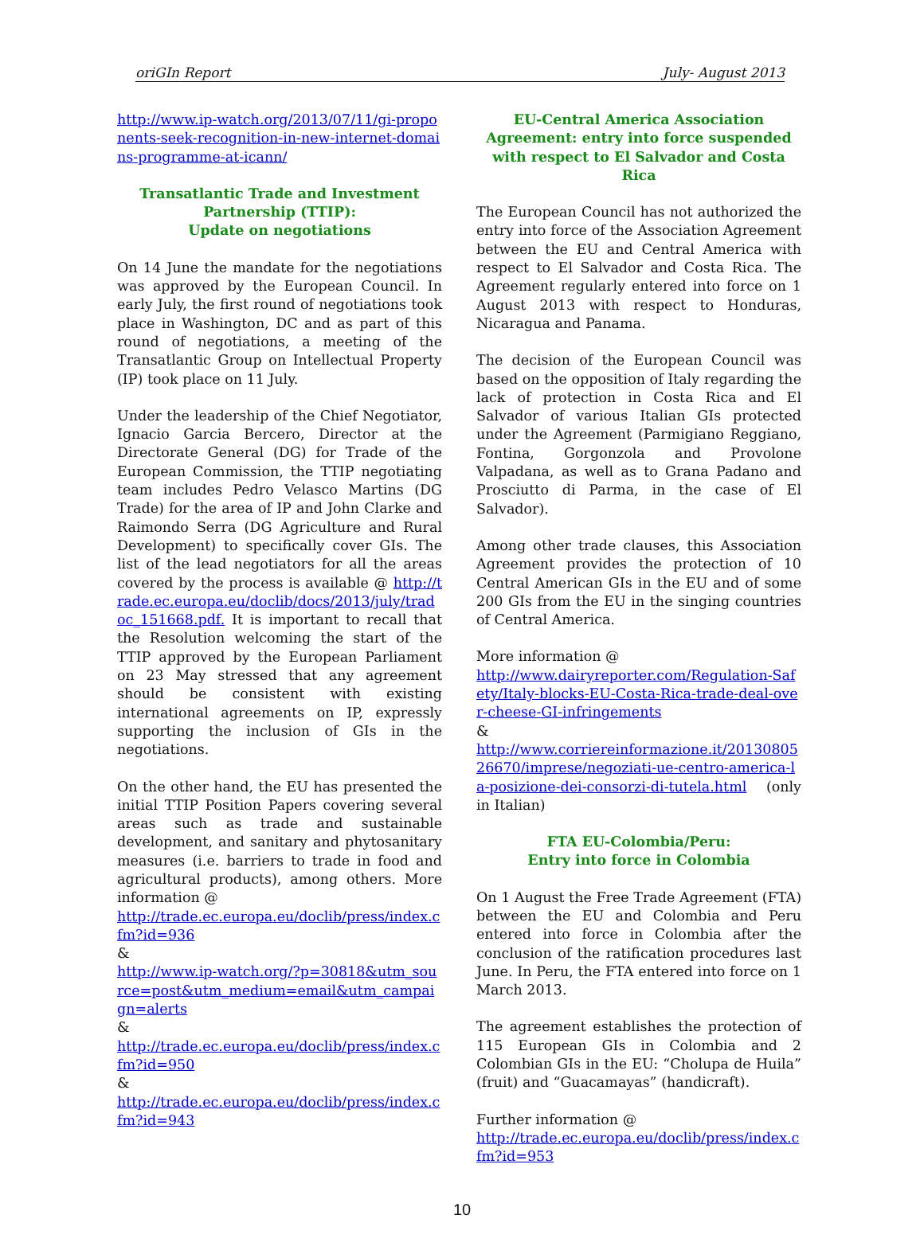oriGIn Report July- August 2013
http://www.ip-watch.org/2013/07/11/gi-proponents-seek-recognition-in-new-internet-domains-programme-at-icann/
Transatlantic Trade and Investment Partnership (TTIP):
Update on negotiations
On 14 June the mandate for the negotiations was approved by the European Council. In early July, the first round of negotiations took place in Washington, DC and as part of this round of negotiations, a meeting of the Transatlantic Group on Intellectual Property (IP) took place on 11 July.
Under the leadership of the Chief Negotiator, Ignacio Garcia Bercero, Director at the Directorate General (DG) for Trade of the European Commission, the TTIP negotiating team includes Pedro Velasco Martins (DG Trade) for the area of IP and John Clarke and Raimondo Serra (DG Agriculture and Rural Development) to specifically cover GIs. The list of the lead negotiators for all the areas covered by the process is available @ http://trade.ec.europa.eu/doclib/docs/2013/july/tradoc_151668.pdf. It is important to recall that the Resolution welcoming the start of the TTIP approved by the European Parliament on 23 May stressed that any agreement should be consistent with existing international agreements on IP, expressly supporting the inclusion of GIs in the negotiations.
On the other hand, the EU has presented the initial TTIP Position Papers covering several areas such as trade and sustainable development, and sanitary and phytosanitary measures (i.e. barriers to trade in food and agricultural products), among others. More information @
http://trade.ec.europa.eu/doclib/press/index.cfm?id=936
&
http://www.ip-watch.org/?p=30818&utm_source=post&utm_medium=email&utm_campaign=alerts
&
http://trade.ec.europa.eu/doclib/press/index.cfm?id=950
&
http://trade.ec.europa.eu/doclib/press/index.cfm?id=943
EU-Central America Association Agreement: entry into force suspended with respect to El Salvador and Costa Rica
The European Council has not authorized the entry into force of the Association Agreement between the EU and Central America with respect to El Salvador and Costa Rica. The Agreement regularly entered into force on 1 August 2013 with respect to Honduras, Nicaragua and Panama.
The decision of the European Council was based on the opposition of Italy regarding the lack of protection in Costa Rica and El Salvador of various Italian GIs protected under the Agreement (Parmigiano Reggiano, Fontina, Gorgonzola and Provolone Valpadana, as well as to Grana Padano and Prosciutto di Parma, in the case of El Salvador).
Among other trade clauses, this Association Agreement provides the protection of 10 Central American GIs in the EU and of some 200 GIs from the EU in the singing countries of Central America.
More information @
http://www.dairyreporter.com/Regulation-Safety/Italy-blocks-EU-Costa-Rica-trade-deal-over-cheese-GI-infringements
&
http://www.corriereinformazione.it/2013080526670/imprese/negoziati-ue-centro-america-la-posizione-dei-consorzi-di-tutela.html (only in Italian)
FTA EU-Colombia/Peru:
Entry into force in Colombia
On 1 August the Free Trade Agreement (FTA) between the EU and Colombia and Peru entered into force in Colombia after the conclusion of the ratification procedures last June. In Peru, the FTA entered into force on 1 March 2013.
The agreement establishes the protection of 115 European GIs in Colombia and 2 Colombian GIs in the EU: “Cholupa de Huila” (fruit) and “Guacamayas” (handicraft).
Further information @
http://trade.ec.europa.eu/doclib/press/index.cfm?id=953
10